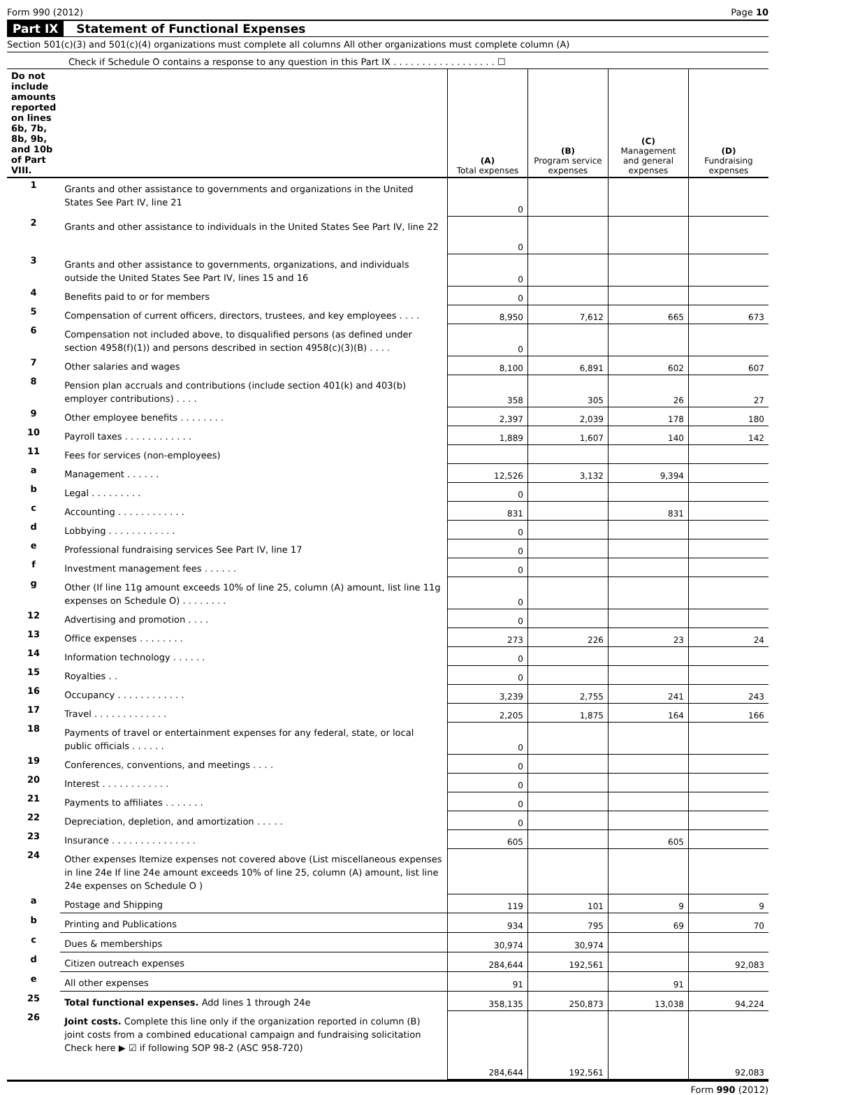Form 990 (2012) Page 10
Part IX Statement of Functional Expenses
Section 501(c)(3) and 501(c)(4) organizations must complete all columns All other organizations must complete column (A)
Check if Schedule O contains a response to any question in this Part IX . . . . . . . . . . . . . . . . . . ☐
| Do not include amounts reported on lines 6b, 7b, 8b, 9b, and 10b of Part VIII. | | (A) Total expenses | (B) Program service expenses | (C) Management and general expenses | (D) Fundraising expenses |
| --- | --- | --- | --- | --- | --- |
| 1 | Grants and other assistance to governments and organizations in the United States See Part IV, line 21 | 0 | | | |
| 2 | Grants and other assistance to individuals in the United States See Part IV, line 22 | 0 | | | |
| 3 | Grants and other assistance to governments, organizations, and individuals outside the United States See Part IV, lines 15 and 16 | 0 | | | |
| 4 | Benefits paid to or for members | 0 | | | |
| 5 | Compensation of current officers, directors, trustees, and key employees . . . . | 8,950 | 7,612 | 665 | 673 |
| 6 | Compensation not included above, to disqualified persons (as defined under section 4958(f)(1)) and persons described in section 4958(c)(3)(B) . . . . | 0 | | | |
| 7 | Other salaries and wages | 8,100 | 6,891 | 602 | 607 |
| 8 | Pension plan accruals and contributions (include section 401(k) and 403(b) employer contributions) . . . . | 358 | 305 | 26 | 27 |
| 9 | Other employee benefits . . . . . . . . | 2,397 | 2,039 | 178 | 180 |
| 10 | Payroll taxes . . . . . . . . . . . . | 1,889 | 1,607 | 140 | 142 |
| 11 | Fees for services (non-employees) | | | | |
| a | Management . . . . . . | 12,526 | 3,132 | 9,394 | |
| b | Legal . . . . . . . . . | 0 | | | |
| c | Accounting . . . . . . . . . . . . | 831 | | 831 | |
| d | Lobbying . . . . . . . . . . . . | 0 | | | |
| e | Professional fundraising services See Part IV, line 17 | 0 | | | |
| f | Investment management fees . . . . . . | 0 | | | |
| g | Other (If line 11g amount exceeds 10% of line 25, column (A) amount, list line 11g expenses on Schedule O) . . . . . . . . | 0 | | | |
| 12 | Advertising and promotion . . . . | 0 | | | |
| 13 | Office expenses . . . . . . . . | 273 | 226 | 23 | 24 |
| 14 | Information technology . . . . . . | 0 | | | |
| 15 | Royalties . . | 0 | | | |
| 16 | Occupancy . . . . . . . . . . . . | 3,239 | 2,755 | 241 | 243 |
| 17 | Travel . . . . . . . . . . . . . | 2,205 | 1,875 | 164 | 166 |
| 18 | Payments of travel or entertainment expenses for any federal, state, or local public officials . . . . . . | 0 | | | |
| 19 | Conferences, conventions, and meetings . . . . | 0 | | | |
| 20 | Interest . . . . . . . . . . . . | 0 | | | |
| 21 | Payments to affiliates . . . . . . . | 0 | | | |
| 22 | Depreciation, depletion, and amortization . . . . . | 0 | | | |
| 23 | Insurance . . . . . . . . . . . . . . . | 605 | | 605 | |
| 24 | Other expenses Itemize expenses not covered above (List miscellaneous expenses in line 24e If line 24e amount exceeds 10% of line 25, column (A) amount, list line 24e expenses on Schedule O ) | | | | |
| a | Postage and Shipping | 119 | 101 | 9 | 9 |
| b | Printing and Publications | 934 | 795 | 69 | 70 |
| c | Dues & memberships | 30,974 | 30,974 | | |
| d | Citizen outreach expenses | 284,644 | 192,561 | | 92,083 |
| e | All other expenses | 91 | | 91 | |
| 25 | Total functional expenses. Add lines 1 through 24e | 358,135 | 250,873 | 13,038 | 94,224 |
| 26 | Joint costs. Complete this line only if the organization reported in column (B) joint costs from a combined educational campaign and fundraising solicitation Check here ▶ ☑ if following SOP 98-2 (ASC 958-720) | 284,644 | 192,561 | | 92,083 |
Form 990 (2012)